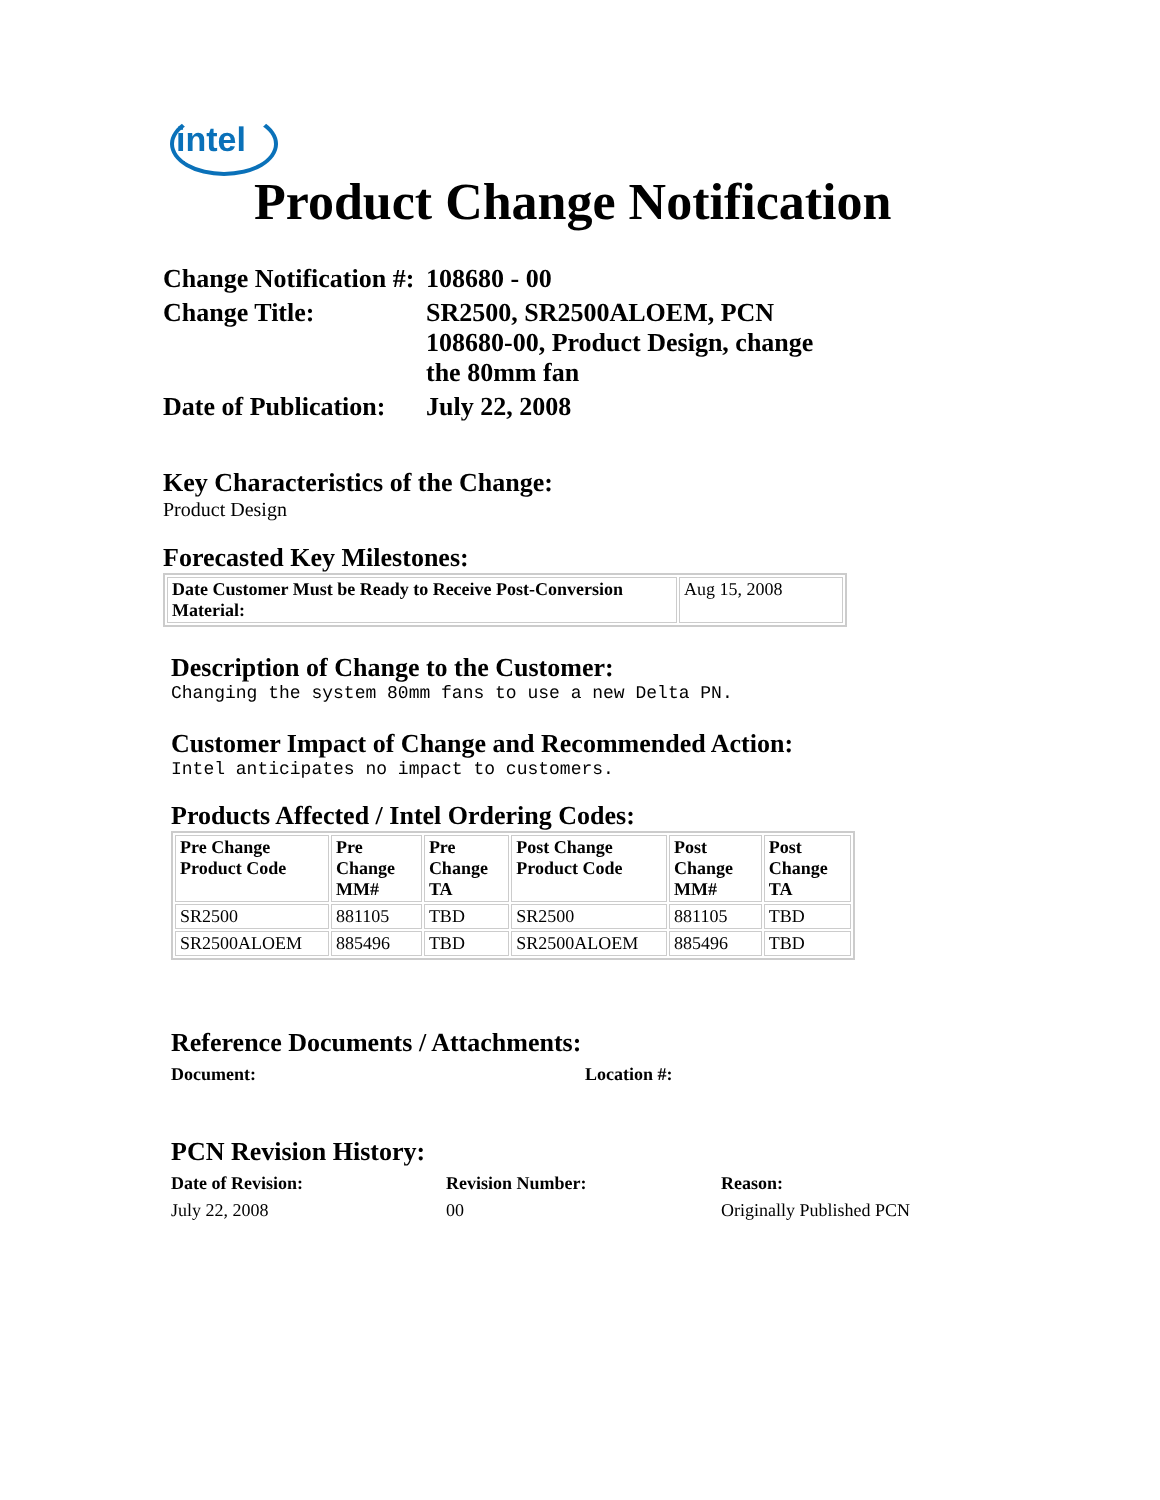intel
Product Change Notification
| Change Notification #: | 108680 - 00 |
| Change Title: | SR2500, SR2500ALOEM, PCN 108680-00, Product Design, change the 80mm fan |
| Date of Publication: | July 22, 2008 |
Key Characteristics of the Change:
Product Design
Forecasted Key Milestones:
| Date Customer Must be Ready to Receive Post-Conversion Material: | Aug 15, 2008 |
Description of Change to the Customer:
Changing the system 80mm fans to use a new Delta PN.
Customer Impact of Change and Recommended Action:
Intel anticipates no impact to customers.
Products Affected / Intel Ordering Codes:
| Pre Change Product Code | Pre Change MM# | Pre Change TA | Post Change Product Code | Post Change MM# | Post Change TA |
| --- | --- | --- | --- | --- | --- |
| SR2500 | 881105 | TBD | SR2500 | 881105 | TBD |
| SR2500ALOEM | 885496 | TBD | SR2500ALOEM | 885496 | TBD |
Reference Documents / Attachments:
Document: Location #:
PCN Revision History:
Date of Revision: Revision Number: Reason:
July 22, 2008 00 Originally Published PCN